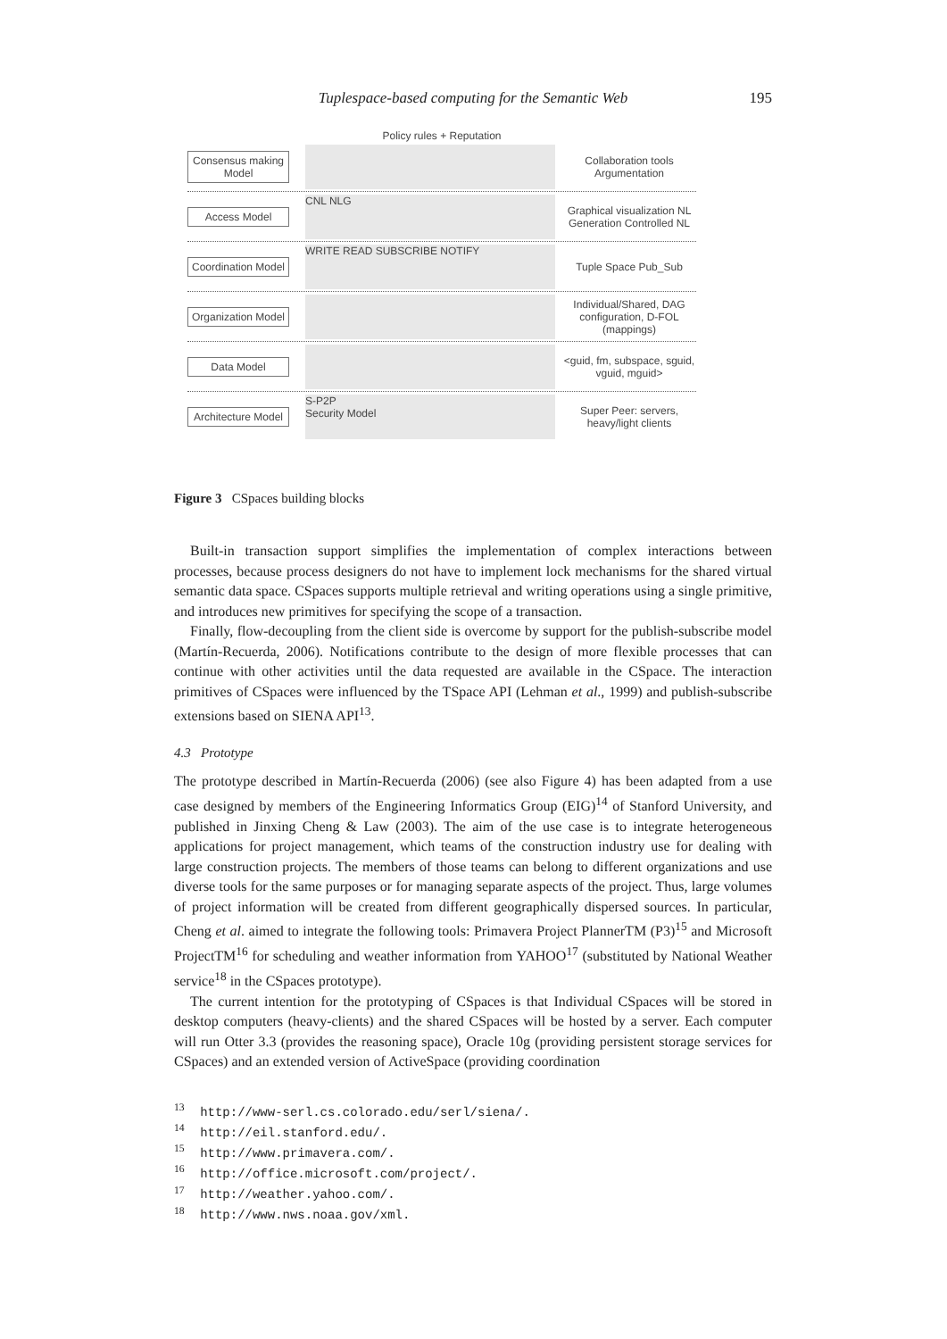Tuplespace-based computing for the Semantic Web 195
Policy rules + Reputation
Consensus making Model
Collaboration tools Argumentation
Access Model
CNL NLG
Graphical visualization NL Generation Controlled NL
Coordination Model
WRITE READ SUBSCRIBE NOTIFY
Tuple Space Pub_Sub
Organization Model
Individual/Shared, DAG configuration, D-FOL (mappings)
Data Model
<guid, fm, subspace, sguid, vguid, mguid>
Architecture Model
S-P2P
Security Model
Super Peer: servers, heavy/light clients
Figure 3 CSpaces building blocks
Built-in transaction support simplifies the implementation of complex interactions between processes, because process designers do not have to implement lock mechanisms for the shared virtual semantic data space. CSpaces supports multiple retrieval and writing operations using a single primitive, and introduces new primitives for specifying the scope of a transaction.
Finally, flow-decoupling from the client side is overcome by support for the publish-subscribe model (Martín-Recuerda, 2006). Notifications contribute to the design of more flexible processes that can continue with other activities until the data requested are available in the CSpace. The interaction primitives of CSpaces were influenced by the TSpace API (Lehman et al., 1999) and publish-subscribe extensions based on SIENA API<sup>13</sup>.
4.3 Prototype
The prototype described in Martín-Recuerda (2006) (see also Figure 4) has been adapted from a use case designed by members of the Engineering Informatics Group (EIG)<sup>14</sup> of Stanford University, and published in Jinxing Cheng & Law (2003). The aim of the use case is to integrate heterogeneous applications for project management, which teams of the construction industry use for dealing with large construction projects. The members of those teams can belong to different organizations and use diverse tools for the same purposes or for managing separate aspects of the project. Thus, large volumes of project information will be created from different geographically dispersed sources. In particular, Cheng et al. aimed to integrate the following tools: Primavera Project PlannerTM (P3)<sup>15</sup> and Microsoft ProjectTM<sup>16</sup> for scheduling and weather information from YAHOO<sup>17</sup> (substituted by National Weather service<sup>18</sup> in the CSpaces prototype).
The current intention for the prototyping of CSpaces is that Individual CSpaces will be stored in desktop computers (heavy-clients) and the shared CSpaces will be hosted by a server. Each computer will run Otter 3.3 (provides the reasoning space), Oracle 10g (providing persistent storage services for CSpaces) and an extended version of ActiveSpace (providing coordination
<sup>13</sup> http://www-serl.cs.colorado.edu/serl/siena/.
<sup>14</sup> http://eil.stanford.edu/.
<sup>15</sup> http://www.primavera.com/.
<sup>16</sup> http://office.microsoft.com/project/.
<sup>17</sup> http://weather.yahoo.com/.
<sup>18</sup> http://www.nws.noaa.gov/xml.